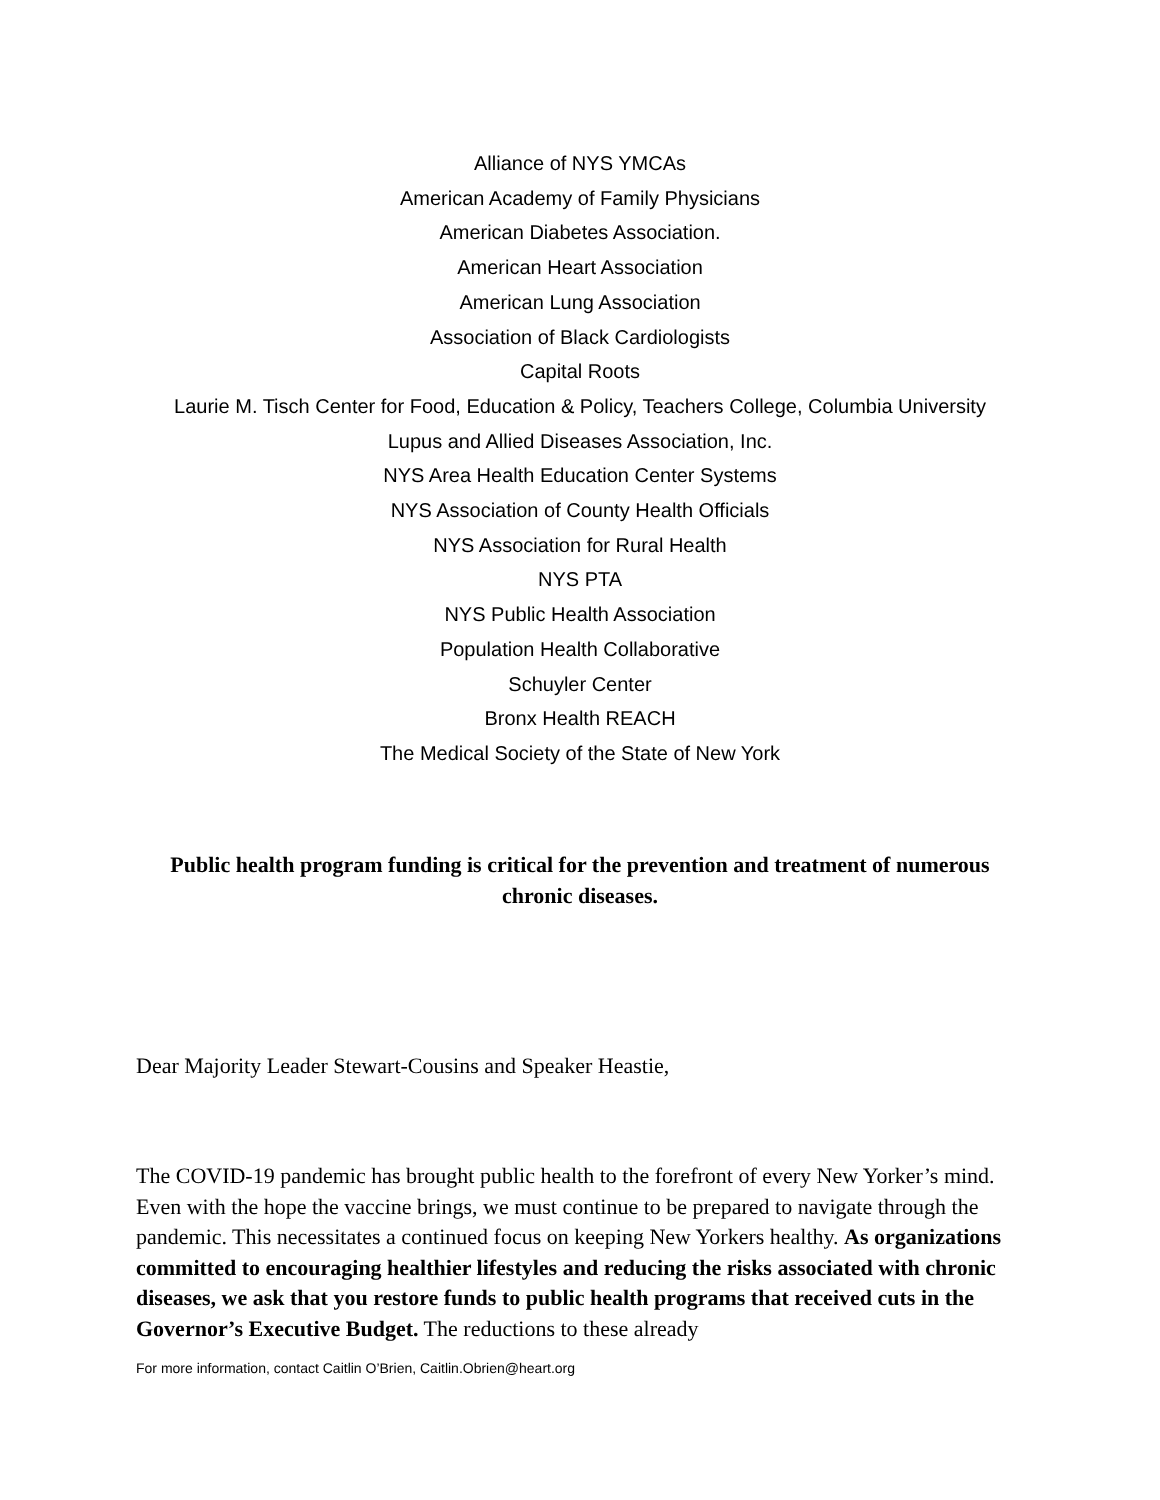Alliance of NYS YMCAs
American Academy of Family Physicians
American Diabetes Association.
American Heart Association
American Lung Association
Association of Black Cardiologists
Capital Roots
Laurie M. Tisch Center for Food, Education & Policy, Teachers College, Columbia University
Lupus and Allied Diseases Association, Inc.
NYS Area Health Education Center Systems
NYS Association of County Health Officials
NYS Association for Rural Health
NYS PTA
NYS Public Health Association
Population Health Collaborative
Schuyler Center
Bronx Health REACH
The Medical Society of the State of New York
Public health program funding is critical for the prevention and treatment of numerous chronic diseases.
Dear Majority Leader Stewart-Cousins and Speaker Heastie,
The COVID-19 pandemic has brought public health to the forefront of every New Yorker’s mind. Even with the hope the vaccine brings, we must continue to be prepared to navigate through the pandemic. This necessitates a continued focus on keeping New Yorkers healthy. As organizations committed to encouraging healthier lifestyles and reducing the risks associated with chronic diseases, we ask that you restore funds to public health programs that received cuts in the Governor’s Executive Budget. The reductions to these already
For more information, contact Caitlin O’Brien, Caitlin.Obrien@heart.org